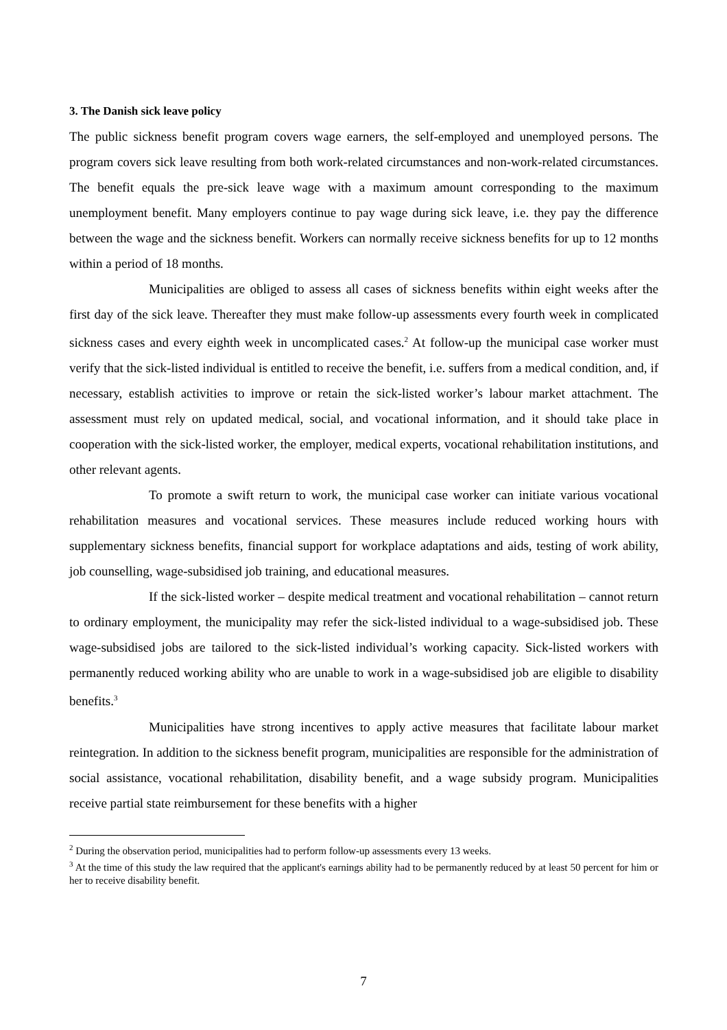3. The Danish sick leave policy
The public sickness benefit program covers wage earners, the self-employed and unemployed persons. The program covers sick leave resulting from both work-related circumstances and non-work-related circumstances. The benefit equals the pre-sick leave wage with a maximum amount corresponding to the maximum unemployment benefit. Many employers continue to pay wage during sick leave, i.e. they pay the difference between the wage and the sickness benefit. Workers can normally receive sickness benefits for up to 12 months within a period of 18 months.
Municipalities are obliged to assess all cases of sickness benefits within eight weeks after the first day of the sick leave. Thereafter they must make follow-up assessments every fourth week in complicated sickness cases and every eighth week in uncomplicated cases.<sup>2</sup> At follow-up the municipal case worker must verify that the sick-listed individual is entitled to receive the benefit, i.e. suffers from a medical condition, and, if necessary, establish activities to improve or retain the sick-listed worker’s labour market attachment. The assessment must rely on updated medical, social, and vocational information, and it should take place in cooperation with the sick-listed worker, the employer, medical experts, vocational rehabilitation institutions, and other relevant agents.
To promote a swift return to work, the municipal case worker can initiate various vocational rehabilitation measures and vocational services. These measures include reduced working hours with supplementary sickness benefits, financial support for workplace adaptations and aids, testing of work ability, job counselling, wage-subsidised job training, and educational measures.
If the sick-listed worker – despite medical treatment and vocational rehabilitation – cannot return to ordinary employment, the municipality may refer the sick-listed individual to a wage-subsidised job. These wage-subsidised jobs are tailored to the sick-listed individual’s working capacity. Sick-listed workers with permanently reduced working ability who are unable to work in a wage-subsidised job are eligible to disability benefits.<sup>3</sup>
Municipalities have strong incentives to apply active measures that facilitate labour market reintegration. In addition to the sickness benefit program, municipalities are responsible for the administration of social assistance, vocational rehabilitation, disability benefit, and a wage subsidy program. Municipalities receive partial state reimbursement for these benefits with a higher
<sup>2</sup> During the observation period, municipalities had to perform follow-up assessments every 13 weeks.
<sup>3</sup> At the time of this study the law required that the applicant's earnings ability had to be permanently reduced by at least 50 percent for him or her to receive disability benefit.
7